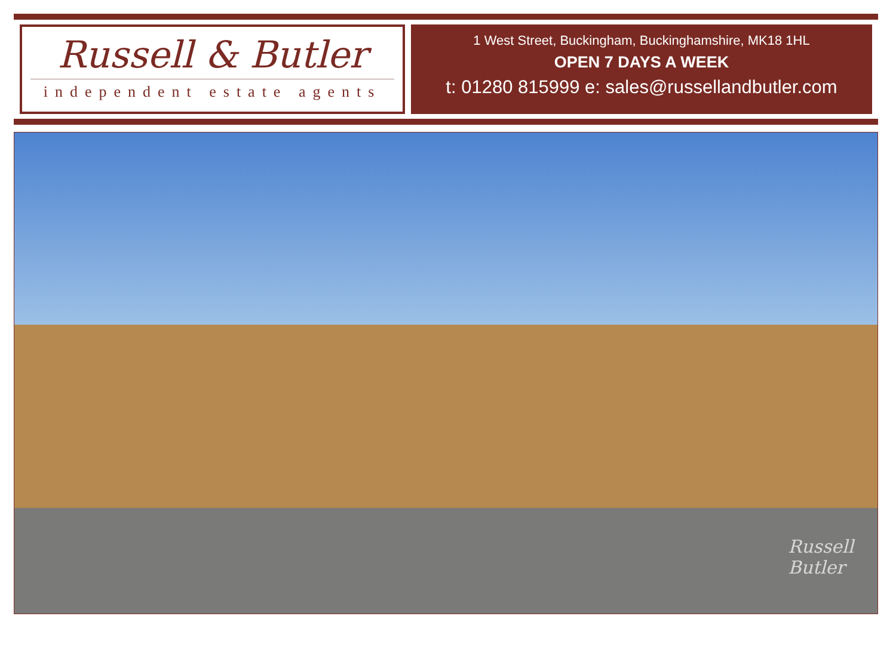Russell & Butler
independent estate agents
1 West Street, Buckingham, Buckinghamshire, MK18 1HL
OPEN 7 DAYS A WEEK
t: 01280 815999 e: sales@russellandbutler.com
Russell
Butler